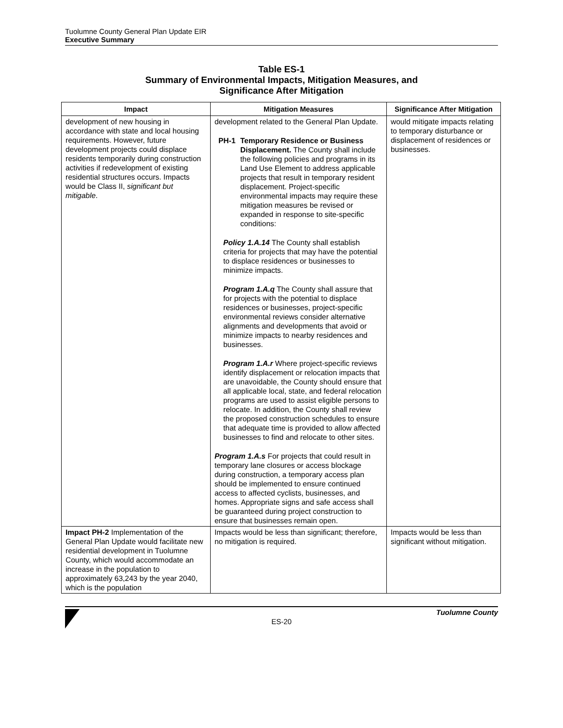Tuolumne County General Plan Update EIR
Executive Summary
Table ES-1
Summary of Environmental Impacts, Mitigation Measures, and
Significance After Mitigation
| Impact | Mitigation Measures | Significance After Mitigation |
| --- | --- | --- |
| development of new housing in accordance with state and local housing requirements. However, future development projects could displace residents temporarily during construction activities if redevelopment of existing residential structures occurs. Impacts would be Class II, significant but mitigable . | development related to the General Plan Update. PH-1 Temporary Residence or Business Displacement. The County shall include the following policies and programs in its Land Use Element to address applicable projects that result in temporary resident displacement. Project-specific environmental impacts may require these mitigation measures be revised or expanded in response to site-specific conditions: Policy 1.A.14 The County shall establish criteria for projects that may have the potential to displace residences or businesses to minimize impacts. Program 1.A.q The County shall assure that for projects with the potential to displace residences or businesses, project-specific environmental reviews consider alternative alignments and developments that avoid or minimize impacts to nearby residences and businesses. Program 1.A.r Where project-specific reviews identify displacement or relocation impacts that are unavoidable, the County should ensure that all applicable local, state, and federal relocation programs are used to assist eligible persons to relocate. In addition, the County shall review the proposed construction schedules to ensure that adequate time is provided to allow affected businesses to find and relocate to other sites. Program 1.A.s For projects that could result in temporary lane closures or access blockage during construction, a temporary access plan should be implemented to ensure continued access to affected cyclists, businesses, and homes. Appropriate signs and safe access shall be guaranteed during project construction to ensure that businesses remain open. | would mitigate impacts relating to temporary disturbance or displacement of residences or businesses. |
| Impact PH-2 Implementation of the General Plan Update would facilitate new residential development in Tuolumne County, which would accommodate an increase in the population to approximately 63,243 by the year 2040, which is the population | Impacts would be less than significant; therefore, no mitigation is required. | Impacts would be less than significant without mitigation. |
Tuolumne County
ES-20